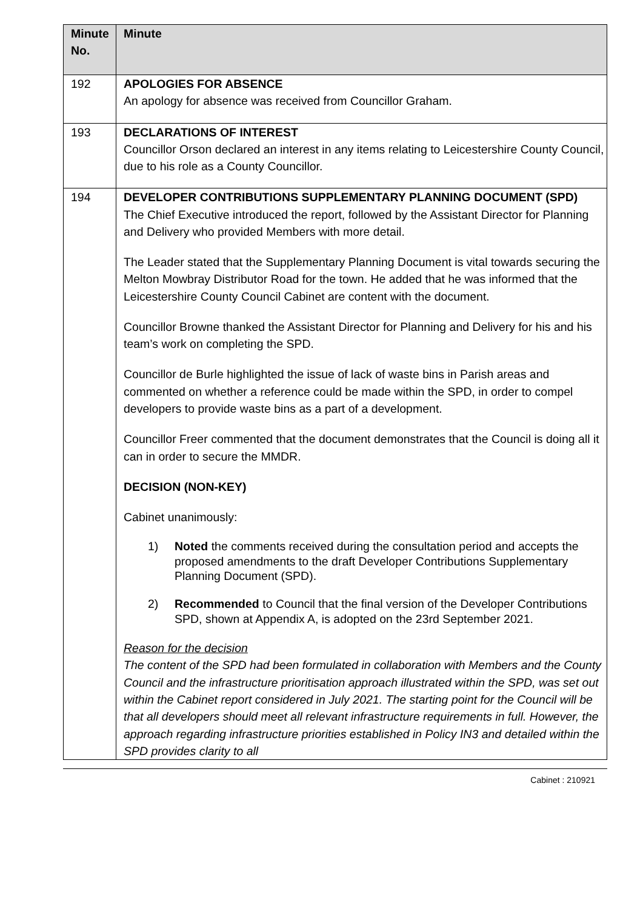| Minute No. | Minute |
| --- | --- |
| 192 | APOLOGIES FOR ABSENCE An apology for absence was received from Councillor Graham. |
| 193 | DECLARATIONS OF INTEREST Councillor Orson declared an interest in any items relating to Leicestershire County Council, due to his role as a County Councillor. |
| 194 | DEVELOPER CONTRIBUTIONS SUPPLEMENTARY PLANNING DOCUMENT (SPD) The Chief Executive introduced the report, followed by the Assistant Director for Planning and Delivery who provided Members with more detail. The Leader stated that the Supplementary Planning Document is vital towards securing the Melton Mowbray Distributor Road for the town. He added that he was informed that the Leicestershire County Council Cabinet are content with the document. Councillor Browne thanked the Assistant Director for Planning and Delivery for his and his team’s work on completing the SPD. Councillor de Burle highlighted the issue of lack of waste bins in Parish areas and commented on whether a reference could be made within the SPD, in order to compel developers to provide waste bins as a part of a development. Councillor Freer commented that the document demonstrates that the Council is doing all it can in order to secure the MMDR. DECISION (NON-KEY) Cabinet unanimously: 1) Noted the comments received during the consultation period and accepts the proposed amendments to the draft Developer Contributions Supplementary Planning Document (SPD). 2) Recommended to Council that the final version of the Developer Contributions SPD, shown at Appendix A, is adopted on the 23rd September 2021. Reason for the decision The content of the SPD had been formulated in collaboration with Members and the County Council and the infrastructure prioritisation approach illustrated within the SPD, was set out within the Cabinet report considered in July 2021. The starting point for the Council will be that all developers should meet all relevant infrastructure requirements in full. However, the approach regarding infrastructure priorities established in Policy IN3 and detailed within the SPD provides clarity to all |
Cabinet : 210921